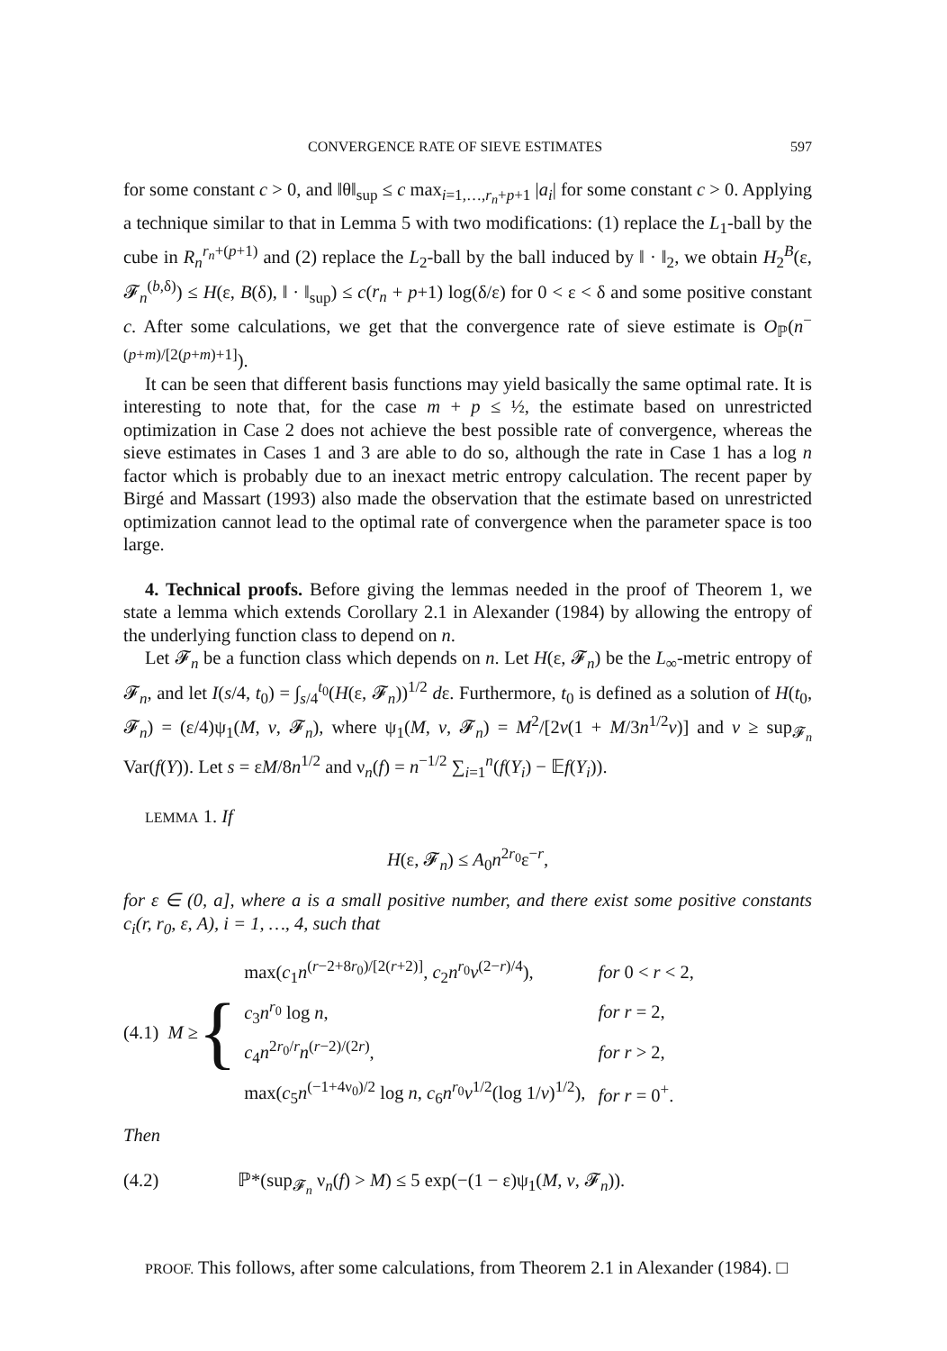CONVERGENCE RATE OF SIEVE ESTIMATES 597
for some constant c > 0, and ‖θ‖<sub>sup</sub> ≤ c max<sub>i=1,…,r<sub>n</sub>+p+1</sub> |a<sub>i</sub>| for some constant c > 0. Applying a technique similar to that in Lemma 5 with two modifications: (1) replace the L<sub>1</sub>-ball by the cube in R<sub>n</sub><sup>r<sub>n</sub>+(p+1)</sup> and (2) replace the L<sub>2</sub>-ball by the ball induced by ‖ · ‖<sub>2</sub>, we obtain H<sub>2</sub><sup>B</sup>(ε, 𝓕<sub>n</sub><sup>(b,δ)</sup>) ≤ H(ε, B(δ), ‖ · ‖<sub>sup</sub>) ≤ c(r<sub>n</sub> + p+1) log(δ/ε) for 0 < ε < δ and some positive constant c. After some calculations, we get that the convergence rate of sieve estimate is O<sub>ℙ</sub>(n<sup>−(p+m)/[2(p+m)+1]</sup>).
It can be seen that different basis functions may yield basically the same optimal rate. It is interesting to note that, for the case m + p ≤ ½, the estimate based on unrestricted optimization in Case 2 does not achieve the best possible rate of convergence, whereas the sieve estimates in Cases 1 and 3 are able to do so, although the rate in Case 1 has a log n factor which is probably due to an inexact metric entropy calculation. The recent paper by Birgé and Massart (1993) also made the observation that the estimate based on unrestricted optimization cannot lead to the optimal rate of convergence when the parameter space is too large.
4. Technical proofs. Before giving the lemmas needed in the proof of Theorem 1, we state a lemma which extends Corollary 2.1 in Alexander (1984) by allowing the entropy of the underlying function class to depend on n.
Let 𝓕<sub>n</sub> be a function class which depends on n. Let H(ε, 𝓕<sub>n</sub>) be the L<sub>∞</sub>-metric entropy of 𝓕<sub>n</sub>, and let I(s/4, t<sub>0</sub>) = ∫<sub>s/4</sub><sup>t<sub>0</sub></sup>(H(ε, 𝓕<sub>n</sub>))<sup>1/2</sup> dε. Furthermore, t<sub>0</sub> is defined as a solution of H(t<sub>0</sub>, 𝓕<sub>n</sub>) = (ε/4)ψ<sub>1</sub>(M, v, 𝓕<sub>n</sub>), where ψ<sub>1</sub>(M, v, 𝓕<sub>n</sub>) = M<sup>2</sup>/[2v(1 + M/3n<sup>1/2</sup>v)] and v ≥ sup<sub>𝓕<sub>n</sub></sub> Var(f(Y)). Let s = εM/8n<sup>1/2</sup> and ν<sub>n</sub>(f) = n<sup>−1/2</sup> ∑<sub>i=1</sub><sup>n</sup>(f(Y<sub>i</sub>) − 𝔼f(Y<sub>i</sub>)).
LEMMA 1. If
H(ε, 𝓕<sub>n</sub>) ≤ A<sub>0</sub>n<sup>2r<sub>0</sub></sup>ε<sup>−r</sup>,
for ε ∈ (0, a], where a is a small positive number, and there exist some positive constants c<sub>i</sub>(r, r<sub>0</sub>, ε, A), i = 1, …, 4, such that
(4.1) M ≥ {
| max( c<sub>1</sub> n<sup>(r−2+8r<sub>0</sub>)/[2(r+2)]</sup>, c<sub>2</sub> n<sup>r<sub>0</sub></sup> v<sup>(2−r)/4</sup>), | for 0 < r < 2, |
| c<sub>3</sub> n<sup>r<sub>0</sub></sup> log n , | for r = 2, |
| c<sub>4</sub> n<sup>2r<sub>0</sub>/r</sup> n<sup>(r−2)/(2r)</sup>, | for r > 2, |
| max( c<sub>5</sub> n<sup>(−1+4ν<sub>0</sub>)/2</sup> log n , c<sub>6</sub> n<sup>r<sub>0</sub></sup> v<sup>1/2</sup>(log 1/ v )<sup>1/2</sup>), | for r = 0<sup>+</sup>. |
Then
(4.2) ℙ*(sup<sub>𝓕<sub>n</sub></sub> ν<sub>n</sub>(f) > M) ≤ 5 exp(−(1 − ε)ψ<sub>1</sub>(M, v, 𝓕<sub>n</sub>)).
PROOF. This follows, after some calculations, from Theorem 2.1 in Alexander (1984). □